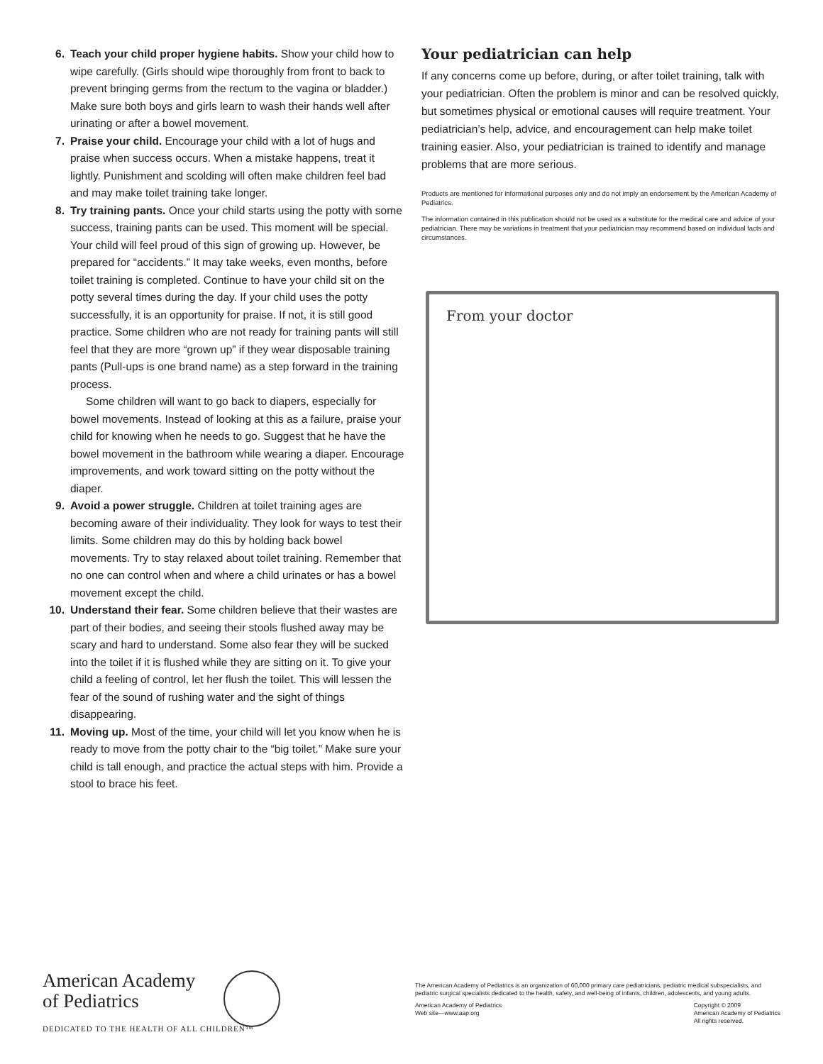6. Teach your child proper hygiene habits. Show your child how to wipe carefully. (Girls should wipe thoroughly from front to back to prevent bringing germs from the rectum to the vagina or bladder.) Make sure both boys and girls learn to wash their hands well after urinating or after a bowel movement.
7. Praise your child. Encourage your child with a lot of hugs and praise when success occurs. When a mistake happens, treat it lightly. Punishment and scolding will often make children feel bad and may make toilet training take longer.
8. Try training pants. Once your child starts using the potty with some success, training pants can be used. This moment will be special. Your child will feel proud of this sign of growing up. However, be prepared for “accidents.” It may take weeks, even months, before toilet training is completed. Continue to have your child sit on the potty several times during the day. If your child uses the potty successfully, it is an opportunity for praise. If not, it is still good practice. Some children who are not ready for training pants will still feel that they are more “grown up” if they wear disposable training pants (Pull-ups is one brand name) as a step forward in the training process.
Some children will want to go back to diapers, especially for bowel movements. Instead of looking at this as a failure, praise your child for knowing when he needs to go. Suggest that he have the bowel movement in the bathroom while wearing a diaper. Encourage improvements, and work toward sitting on the potty without the diaper.
9. Avoid a power struggle. Children at toilet training ages are becoming aware of their individuality. They look for ways to test their limits. Some children may do this by holding back bowel movements. Try to stay relaxed about toilet training. Remember that no one can control when and where a child urinates or has a bowel movement except the child.
10. Understand their fear. Some children believe that their wastes are part of their bodies, and seeing their stools flushed away may be scary and hard to understand. Some also fear they will be sucked into the toilet if it is flushed while they are sitting on it. To give your child a feeling of control, let her flush the toilet. This will lessen the fear of the sound of rushing water and the sight of things disappearing.
11. Moving up. Most of the time, your child will let you know when he is ready to move from the potty chair to the “big toilet.” Make sure your child is tall enough, and practice the actual steps with him. Provide a stool to brace his feet.
Your pediatrician can help
If any concerns come up before, during, or after toilet training, talk with your pediatrician. Often the problem is minor and can be resolved quickly, but sometimes physical or emotional causes will require treatment. Your pediatrician’s help, advice, and encouragement can help make toilet training easier. Also, your pediatrician is trained to identify and manage problems that are more serious.
Products are mentioned for informational purposes only and do not imply an endorsement by the American Academy of Pediatrics.
The information contained in this publication should not be used as a substitute for the medical care and advice of your pediatrician. There may be variations in treatment that your pediatrician may recommend based on individual facts and circumstances.
From your doctor
American Academy
of Pediatrics
DEDICATED TO THE HEALTH OF ALL CHILDREN™
The American Academy of Pediatrics is an organization of 60,000 primary care pediatricians, pediatric medical subspecialists, and pediatric surgical specialists dedicated to the health, safety, and well-being of infants, children, adolescents, and young adults.
American Academy of Pediatrics
Web site—www.aap.org
Copyright © 2009
American Academy of Pediatrics
All rights reserved.